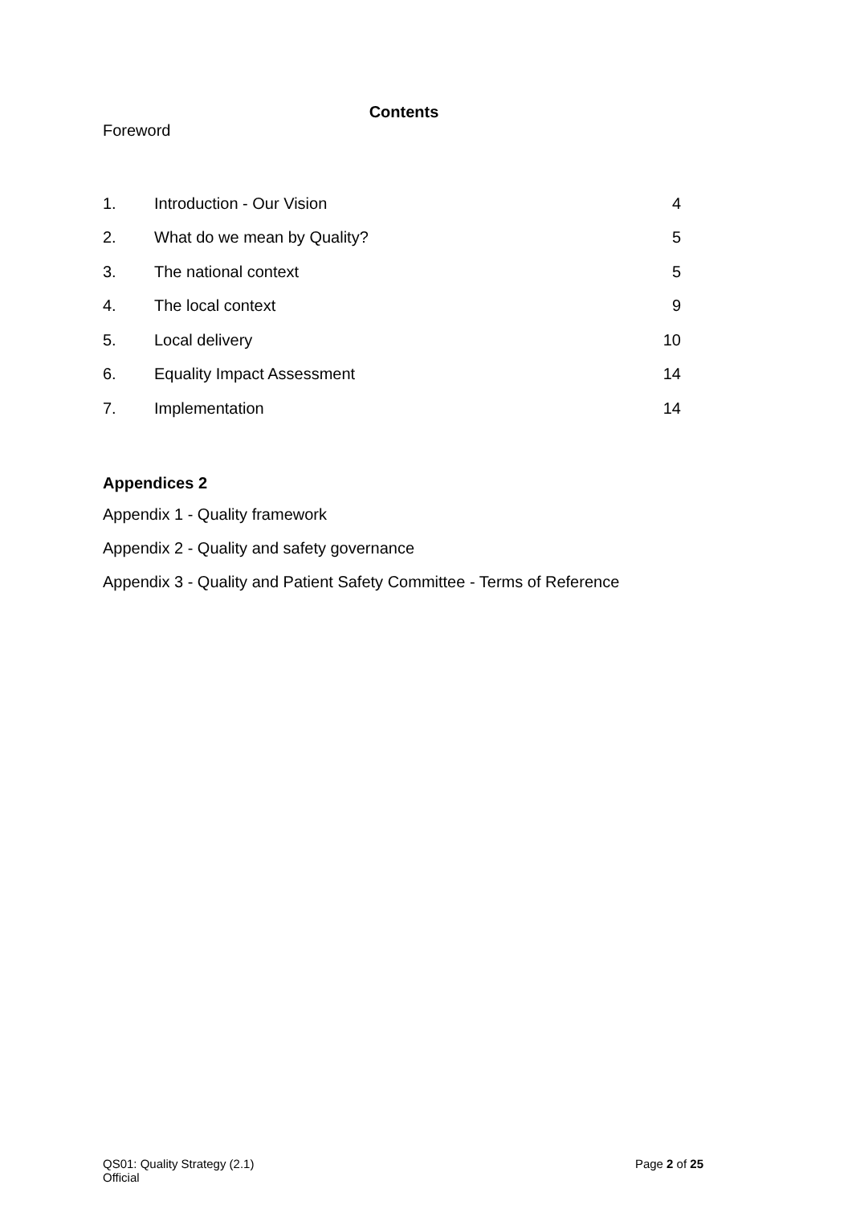Contents
Foreword
| 1. | Introduction - Our Vision | 4 |
| 2. | What do we mean by Quality? | 5 |
| 3. | The national context | 5 |
| 4. | The local context | 9 |
| 5. | Local delivery | 10 |
| 6. | Equality Impact Assessment | 14 |
| 7. | Implementation | 14 |
Appendices 2
Appendix 1 - Quality framework
Appendix 2 - Quality and safety governance
Appendix 3 - Quality and Patient Safety Committee - Terms of Reference
QS01: Quality Strategy (2.1)
Official
Page 2 of 25